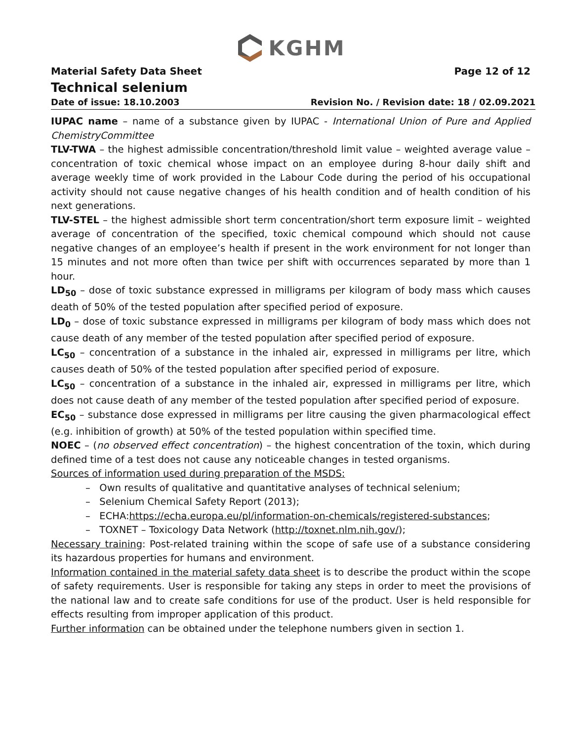KGHM
Material Safety Data Sheet Page 12 of 12
Technical selenium
Date of issue: 18.10.2003 Revision No. / Revision date: 18 / 02.09.2021
IUPAC name – name of a substance given by IUPAC - International Union of Pure and Applied ChemistryCommittee
TLV-TWA – the highest admissible concentration/threshold limit value – weighted average value – concentration of toxic chemical whose impact on an employee during 8-hour daily shift and average weekly time of work provided in the Labour Code during the period of his occupational activity should not cause negative changes of his health condition and of health condition of his next generations.
TLV-STEL – the highest admissible short term concentration/short term exposure limit – weighted average of concentration of the specified, toxic chemical compound which should not cause negative changes of an employee’s health if present in the work environment for not longer than 15 minutes and not more often than twice per shift with occurrences separated by more than 1 hour.
LD<sub>50</sub> – dose of toxic substance expressed in milligrams per kilogram of body mass which causes death of 50% of the tested population after specified period of exposure.
LD<sub>0</sub> – dose of toxic substance expressed in milligrams per kilogram of body mass which does not cause death of any member of the tested population after specified period of exposure.
LC<sub>50</sub> – concentration of a substance in the inhaled air, expressed in milligrams per litre, which causes death of 50% of the tested population after specified period of exposure.
LC<sub>50</sub> – concentration of a substance in the inhaled air, expressed in milligrams per litre, which does not cause death of any member of the tested population after specified period of exposure.
EC<sub>50</sub> – substance dose expressed in milligrams per litre causing the given pharmacological effect (e.g. inhibition of growth) at 50% of the tested population within specified time.
NOEC – (no observed effect concentration) – the highest concentration of the toxin, which during defined time of a test does not cause any noticeable changes in tested organisms.
Sources of information used during preparation of the MSDS:
– Own results of qualitative and quantitative analyses of technical selenium;
– Selenium Chemical Safety Report (2013);
– ECHA:https://echa.europa.eu/pl/information-on-chemicals/registered-substances;
– TOXNET – Toxicology Data Network (http://toxnet.nlm.nih.gov/);
Necessary training: Post-related training within the scope of safe use of a substance considering its hazardous properties for humans and environment.
Information contained in the material safety data sheet is to describe the product within the scope of safety requirements. User is responsible for taking any steps in order to meet the provisions of the national law and to create safe conditions for use of the product. User is held responsible for effects resulting from improper application of this product.
Further information can be obtained under the telephone numbers given in section 1.